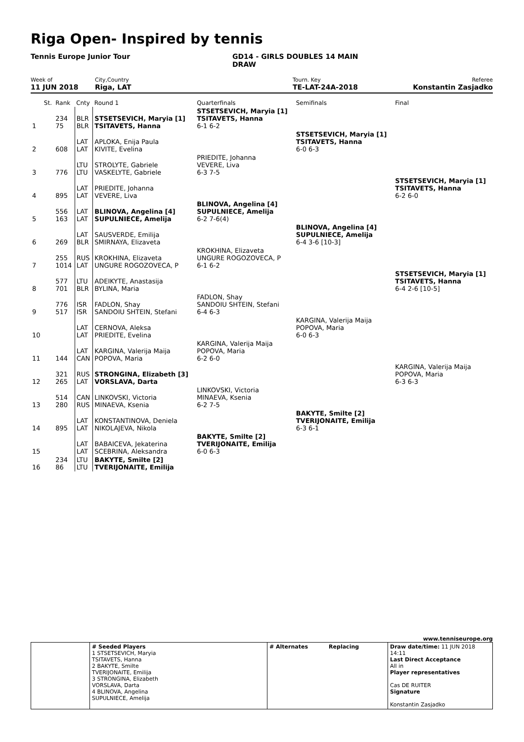Riga Open- Inspired by tennis
Tennis Europe Junior Tour GD14 - GIRLS DOUBLES 14 MAIN DRAW
Week of
11 JUN 2018
City,Country
Riga, LAT
Tourn. Key
TE-LAT-24A-2018
Referee
Konstantin Zasjadko
| | St. | Rank | Cnty | Round 1 | Quarterfinals | Semifinals | Final |
| 1 | | 234 75 | BLR BLR | STSETSEVICH, Maryia [1] TSITAVETS, Hanna | STSETSEVICH, Maryia [1] TSITAVETS, Hanna 6-1 6-2 | | |
| 2 | | 608 | LAT LAT | APLOKA, Enija Paula KIVITE, Evelina | | STSETSEVICH, Maryia [1] TSITAVETS, Hanna 6-0 6-3 | |
| 3 | | 776 | LTU LTU | STROLYTE, Gabriele VASKELYTE, Gabriele | PRIEDITE, Johanna VEVERE, Liva 6-3 7-5 | | |
| 4 | | 895 | LAT LAT | PRIEDITE, Johanna VEVERE, Liva | | | STSETSEVICH, Maryia [1] TSITAVETS, Hanna 6-2 6-0 |
| 5 | | 556 163 | LAT LAT | BLINOVA, Angelina [4] SUPULNIECE, Amelija | BLINOVA, Angelina [4] SUPULNIECE, Amelija 6-2 7-6(4) | | |
| 6 | | 269 | LAT BLR | SAUSVERDE, Emilija SMIRNAYA, Elizaveta | | BLINOVA, Angelina [4] SUPULNIECE, Amelija 6-4 3-6 [10-3] | |
| 7 | | 255 1014 | RUS LAT | KROKHINA, Elizaveta UNGURE ROGOZOVECA, P | KROKHINA, Elizaveta UNGURE ROGOZOVECA, P 6-1 6-2 | | |
| 8 | | 577 701 | LTU BLR | ADEIKYTE, Anastasija BYLINA, Maria | | | STSETSEVICH, Maryia [1] TSITAVETS, Hanna 6-4 2-6 [10-5] |
| 9 | | 776 517 | ISR ISR | FADLON, Shay SANDOIU SHTEIN, Stefani | FADLON, Shay SANDOIU SHTEIN, Stefani 6-4 6-3 | | |
| 10 | | | LAT LAT | CERNOVA, Aleksa PRIEDITE, Evelina | | KARGINA, Valerija Maija POPOVA, Maria 6-0 6-3 | |
| 11 | | 144 | LAT CAN | KARGINA, Valerija Maija POPOVA, Maria | KARGINA, Valerija Maija POPOVA, Maria 6-2 6-0 | | |
| 12 | | 321 265 | RUS LAT | STRONGINA, Elizabeth [3] VORSLAVA, Darta | | | KARGINA, Valerija Maija POPOVA, Maria 6-3 6-3 |
| 13 | | 514 280 | CAN RUS | LINKOVSKI, Victoria MINAEVA, Ksenia | LINKOVSKI, Victoria MINAEVA, Ksenia 6-2 7-5 | | |
| 14 | | 895 | LAT LAT | KONSTANTINOVA, Deniela NIKOLAJEVA, Nikola | | BAKYTE, Smilte [2] TVERIJONAITE, Emilija 6-3 6-1 | |
| 15 | | | LAT LAT | BABAICEVA, Jekaterina SCEBRINA, Aleksandra | BAKYTE, Smilte [2] TVERIJONAITE, Emilija 6-0 6-3 | | |
| 16 | | 234 86 | LTU LTU | BAKYTE, Smilte [2] TVERIJONAITE, Emilija | | | |
www.tenniseurope.org
| | # Seeded Players 1 STSETSEVICH, Maryia TSITAVETS, Hanna 2 BAKYTE, Smilte TVERIJONAITE, Emilija 3 STRONGINA, Elizabeth VORSLAVA, Darta 4 BLINOVA, Angelina SUPULNIECE, Amelija | # Alternates Replacing | Draw date/time: 11 JUN 2018 14:11 Last Direct Acceptance All in Player representatives Cas DE RUITER Signature Konstantin Zasjadko |